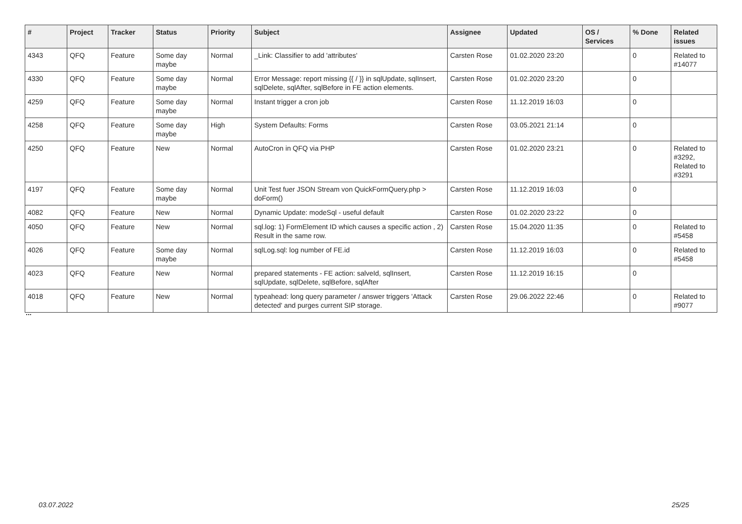| # | Project | Tracker | Status | Priority | Subject | Assignee | Updated | OS / Services | % Done | Related issues |
| --- | --- | --- | --- | --- | --- | --- | --- | --- | --- | --- |
| 4343 | QFQ | Feature | Some day maybe | Normal | _Link: Classifier to add 'attributes' | Carsten Rose | 01.02.2020 23:20 | | 0 | Related to #14077 |
| 4330 | QFQ | Feature | Some day maybe | Normal | Error Message: report missing {{ / }} in sqlUpdate, sqlInsert, sqlDelete, sqlAfter, sqlBefore in FE action elements. | Carsten Rose | 01.02.2020 23:20 | | 0 | |
| 4259 | QFQ | Feature | Some day maybe | Normal | Instant trigger a cron job | Carsten Rose | 11.12.2019 16:03 | | 0 | |
| 4258 | QFQ | Feature | Some day maybe | High | System Defaults: Forms | Carsten Rose | 03.05.2021 21:14 | | 0 | |
| 4250 | QFQ | Feature | New | Normal | AutoCron in QFQ via PHP | Carsten Rose | 01.02.2020 23:21 | | 0 | Related to #3292, Related to #3291 |
| 4197 | QFQ | Feature | Some day maybe | Normal | Unit Test fuer JSON Stream von QuickFormQuery.php > doForm() | Carsten Rose | 11.12.2019 16:03 | | 0 | |
| 4082 | QFQ | Feature | New | Normal | Dynamic Update: modeSql - useful default | Carsten Rose | 01.02.2020 23:22 | | 0 | |
| 4050 | QFQ | Feature | New | Normal | sql.log: 1) FormElement ID which causes a specific action , 2) Result in the same row. | Carsten Rose | 15.04.2020 11:35 | | 0 | Related to #5458 |
| 4026 | QFQ | Feature | Some day maybe | Normal | sqlLog.sql: log number of FE.id | Carsten Rose | 11.12.2019 16:03 | | 0 | Related to #5458 |
| 4023 | QFQ | Feature | New | Normal | prepared statements - FE action: salveId, sqlInsert, sqlUpdate, sqlDelete, sqlBefore, sqlAfter | Carsten Rose | 11.12.2019 16:15 | | 0 | |
| 4018 | QFQ | Feature | New | Normal | typeahead: long query parameter / answer triggers 'Attack detected' and purges current SIP storage. | Carsten Rose | 29.06.2022 22:46 | | 0 | Related to #9077 |
...
03.07.2022 25/25